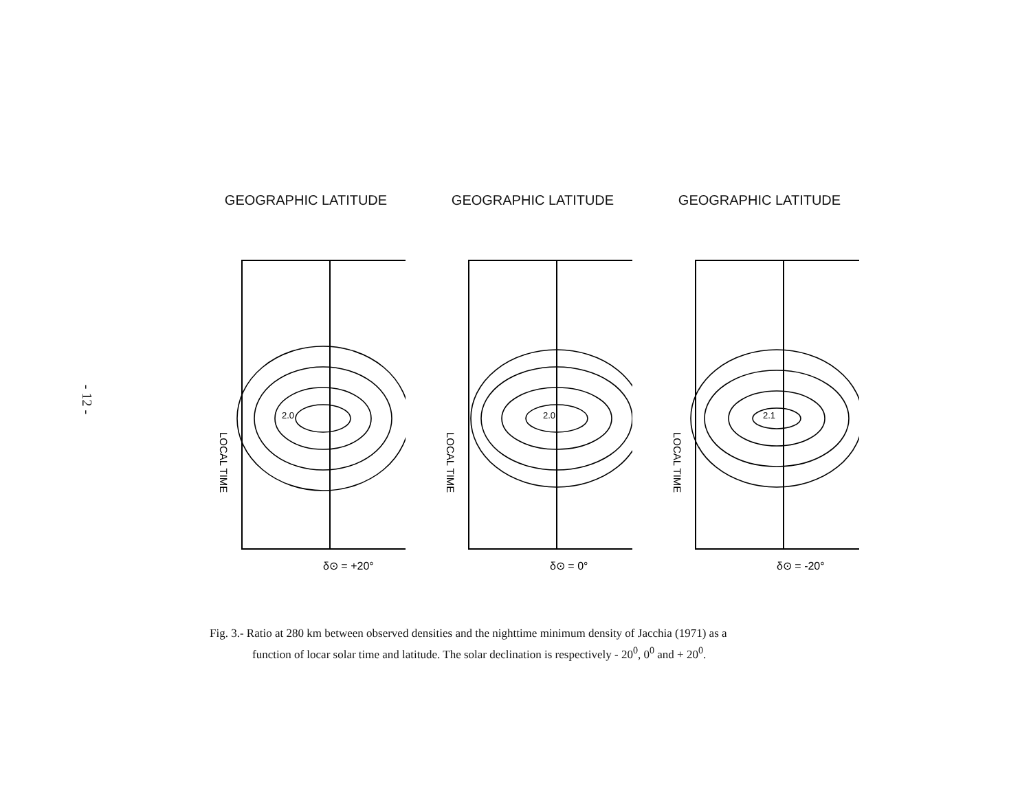- 12 -
GEOGRAPHIC LATITUDE
2.0
LOCAL TIME
δ⊙ = +20°
GEOGRAPHIC LATITUDE
2.0
LOCAL TIME
δ⊙ = 0°
GEOGRAPHIC LATITUDE
2.1
LOCAL TIME
δ⊙ = -20°
Fig. 3.- Ratio at 280 km between observed densities and the nighttime minimum density of Jacchia (1971) as a
function of locar solar time and latitude. The solar declination is respectively - 20<sup>0</sup>, 0<sup>0</sup> and + 20<sup>0</sup>.